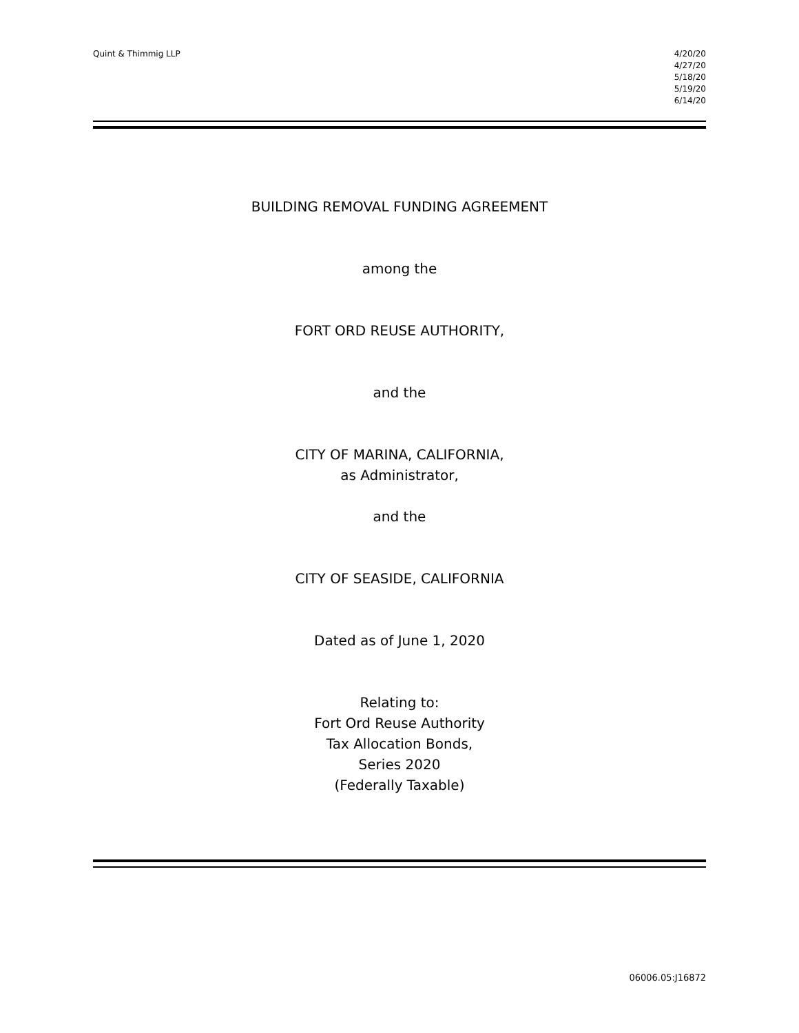Quint & Thimmig LLP 4/20/20
4/27/20
5/18/20
5/19/20
6/14/20
BUILDING REMOVAL FUNDING AGREEMENT
among the
FORT ORD REUSE AUTHORITY,
and the
CITY OF MARINA, CALIFORNIA,
as Administrator,
and the
CITY OF SEASIDE, CALIFORNIA
Dated as of June 1, 2020
Relating to:
Fort Ord Reuse Authority
Tax Allocation Bonds,
Series 2020
(Federally Taxable)
06006.05:J16872